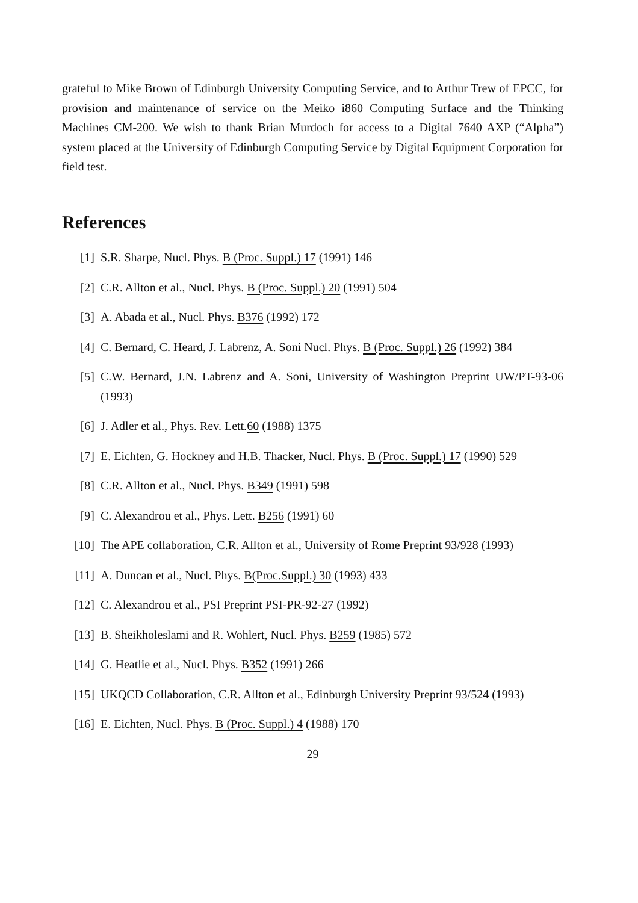grateful to Mike Brown of Edinburgh University Computing Service, and to Arthur Trew of EPCC, for provision and maintenance of service on the Meiko i860 Computing Surface and the Thinking Machines CM-200. We wish to thank Brian Murdoch for access to a Digital 7640 AXP (“Alpha”) system placed at the University of Edinburgh Computing Service by Digital Equipment Corporation for field test.
References
[1] S.R. Sharpe, Nucl. Phys. B (Proc. Suppl.) 17 (1991) 146
[2] C.R. Allton et al., Nucl. Phys. B (Proc. Suppl.) 20 (1991) 504
[3] A. Abada et al., Nucl. Phys. B376 (1992) 172
[4] C. Bernard, C. Heard, J. Labrenz, A. Soni Nucl. Phys. B (Proc. Suppl.) 26 (1992) 384
[5] C.W. Bernard, J.N. Labrenz and A. Soni, University of Washington Preprint UW/PT-93-06 (1993)
[6] J. Adler et al., Phys. Rev. Lett.60 (1988) 1375
[7] E. Eichten, G. Hockney and H.B. Thacker, Nucl. Phys. B (Proc. Suppl.) 17 (1990) 529
[8] C.R. Allton et al., Nucl. Phys. B349 (1991) 598
[9] C. Alexandrou et al., Phys. Lett. B256 (1991) 60
[10] The APE collaboration, C.R. Allton et al., University of Rome Preprint 93/928 (1993)
[11] A. Duncan et al., Nucl. Phys. B(Proc.Suppl.) 30 (1993) 433
[12] C. Alexandrou et al., PSI Preprint PSI-PR-92-27 (1992)
[13] B. Sheikholeslami and R. Wohlert, Nucl. Phys. B259 (1985) 572
[14] G. Heatlie et al., Nucl. Phys. B352 (1991) 266
[15] UKQCD Collaboration, C.R. Allton et al., Edinburgh University Preprint 93/524 (1993)
[16] E. Eichten, Nucl. Phys. B (Proc. Suppl.) 4 (1988) 170
29